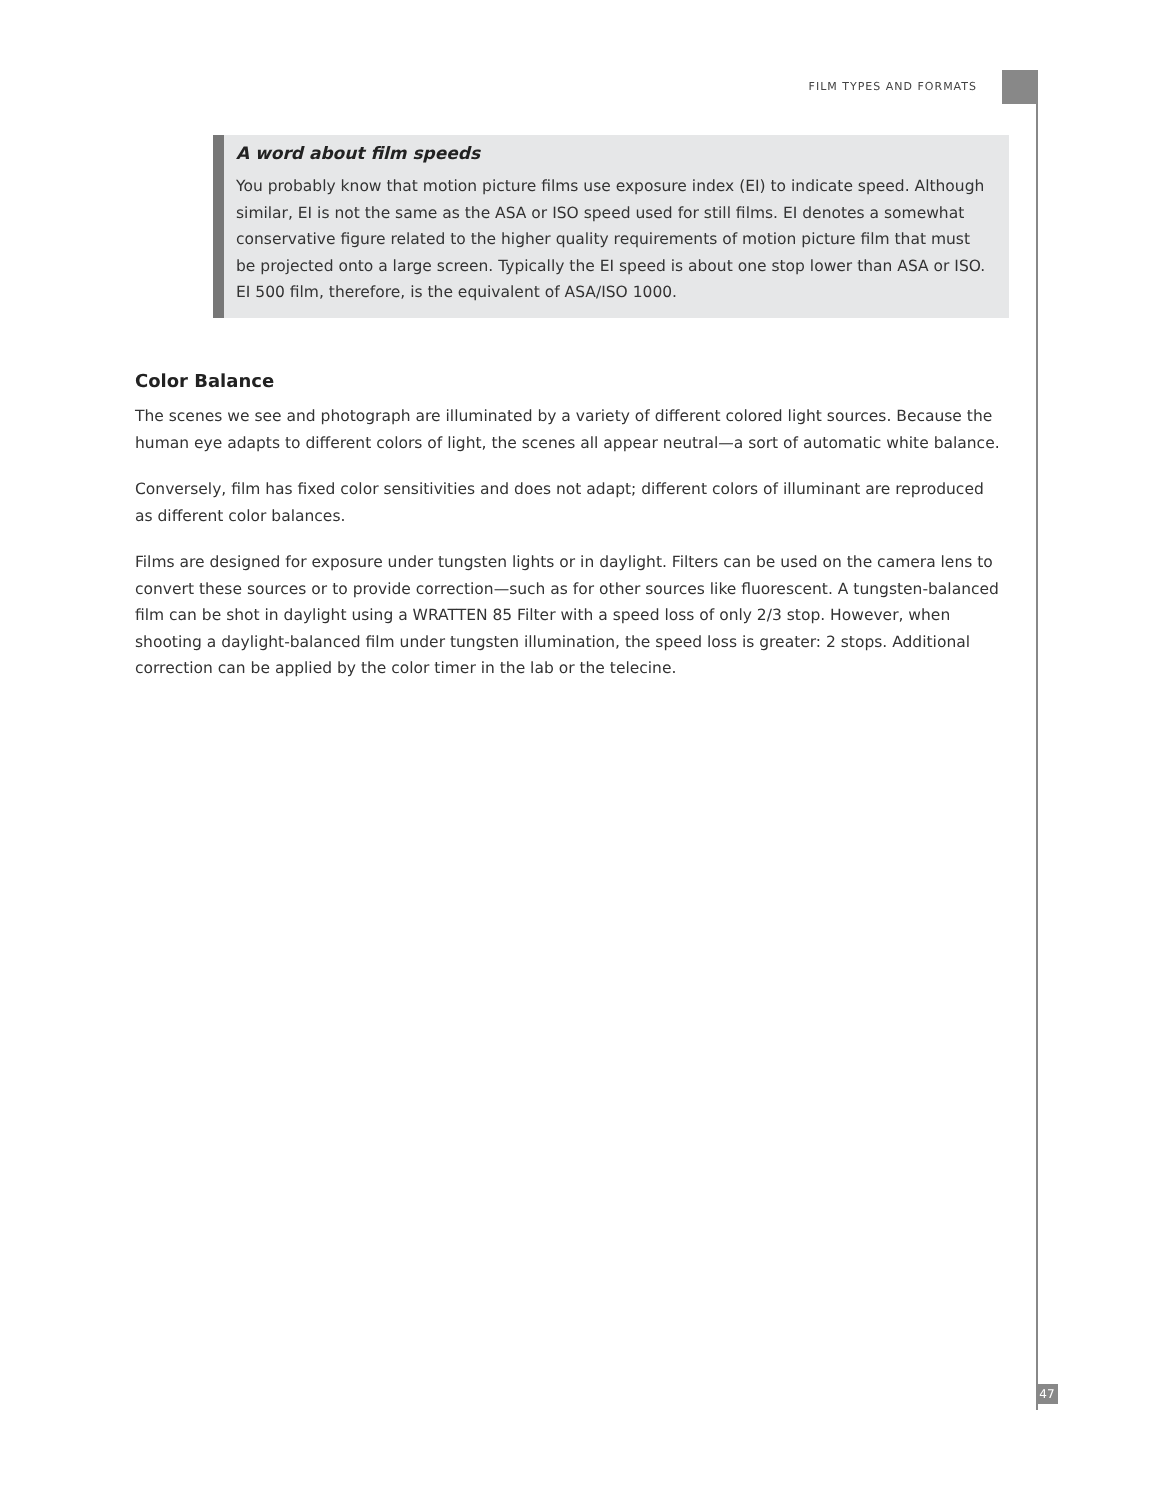FILM TYPES AND FORMATS
A word about film speeds
You probably know that motion picture films use exposure index (EI) to indicate speed. Although similar, EI is not the same as the ASA or ISO speed used for still films. EI denotes a somewhat conservative figure related to the higher quality requirements of motion picture film that must be projected onto a large screen. Typically the EI speed is about one stop lower than ASA or ISO. EI 500 film, therefore, is the equivalent of ASA/ISO 1000.
Color Balance
The scenes we see and photograph are illuminated by a variety of different colored light sources. Because the human eye adapts to different colors of light, the scenes all appear neutral—a sort of automatic white balance.
Conversely, film has fixed color sensitivities and does not adapt; different colors of illuminant are reproduced as different color balances.
Films are designed for exposure under tungsten lights or in daylight. Filters can be used on the camera lens to convert these sources or to provide correction—such as for other sources like fluorescent. A tungsten-balanced film can be shot in daylight using a WRATTEN 85 Filter with a speed loss of only 2/3 stop. However, when shooting a daylight-balanced film under tungsten illumination, the speed loss is greater: 2 stops. Additional correction can be applied by the color timer in the lab or the telecine.
47